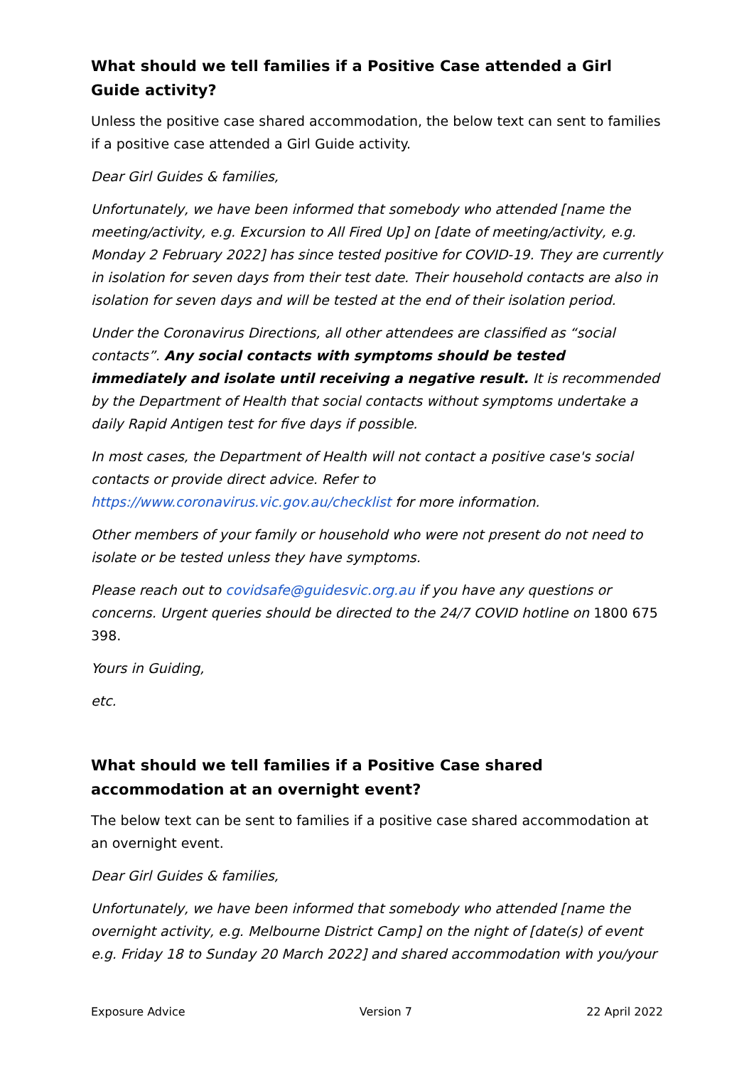What should we tell families if a Positive Case attended a Girl Guide activity?
Unless the positive case shared accommodation, the below text can sent to families if a positive case attended a Girl Guide activity.
Dear Girl Guides & families,
Unfortunately, we have been informed that somebody who attended [name the meeting/activity, e.g. Excursion to All Fired Up] on [date of meeting/activity, e.g. Monday 2 February 2022] has since tested positive for COVID-19. They are currently in isolation for seven days from their test date. Their household contacts are also in isolation for seven days and will be tested at the end of their isolation period.
Under the Coronavirus Directions, all other attendees are classified as “social contacts”. Any social contacts with symptoms should be tested immediately and isolate until receiving a negative result. It is recommended by the Department of Health that social contacts without symptoms undertake a daily Rapid Antigen test for five days if possible.
In most cases, the Department of Health will not contact a positive case's social contacts or provide direct advice. Refer to https://www.coronavirus.vic.gov.au/checklist for more information.
Other members of your family or household who were not present do not need to isolate or be tested unless they have symptoms.
Please reach out to covidsafe@guidesvic.org.au if you have any questions or concerns. Urgent queries should be directed to the 24/7 COVID hotline on 1800 675 398.
Yours in Guiding,
etc.
What should we tell families if a Positive Case shared accommodation at an overnight event?
The below text can be sent to families if a positive case shared accommodation at an overnight event.
Dear Girl Guides & families,
Unfortunately, we have been informed that somebody who attended [name the overnight activity, e.g. Melbourne District Camp] on the night of [date(s) of event e.g. Friday 18 to Sunday 20 March 2022] and shared accommodation with you/your
Exposure Advice Version 7 22 April 2022